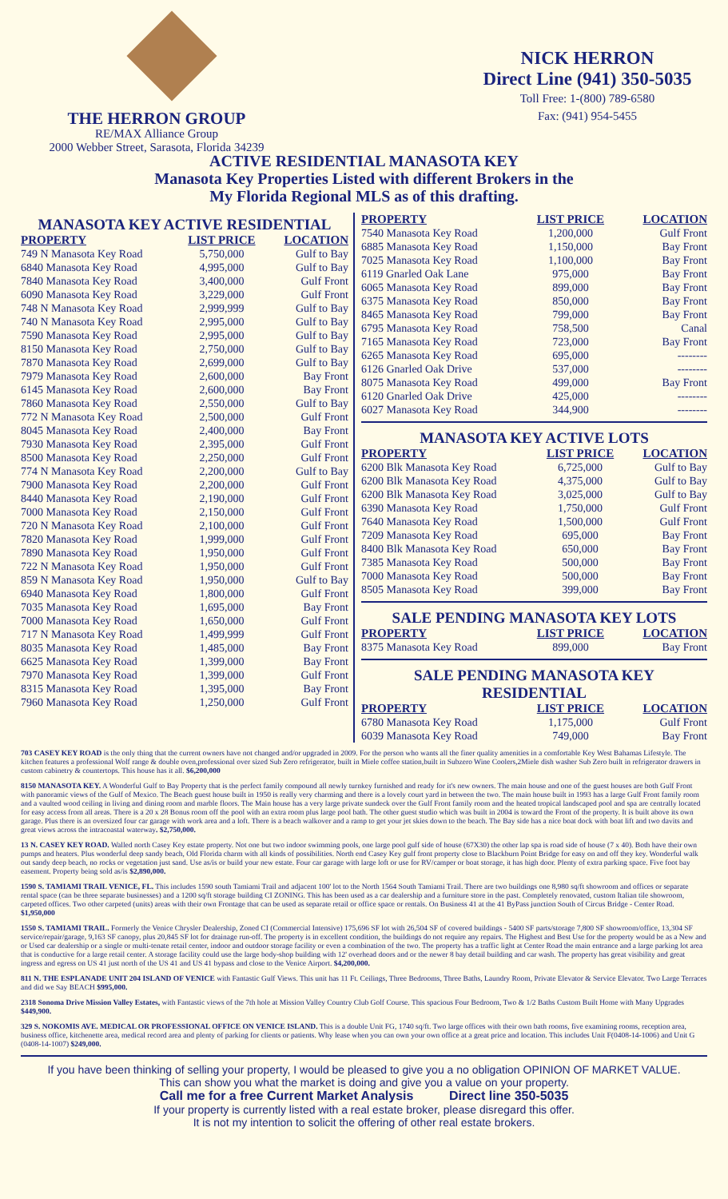THE HERRON GROUP
RE/MAX Alliance Group
2000 Webber Street, Sarasota, Florida 34239
NICK HERRON
Direct Line (941) 350-5035
Toll Free: 1-(800) 789-6580
Fax: (941) 954-5455
ACTIVE RESIDENTIAL MANASOTA KEY
Manasota Key Properties Listed with different Brokers in the
My Florida Regional MLS as of this drafting.
MANASOTA KEY ACTIVE RESIDENTIAL
| PROPERTY | LIST PRICE | LOCATION |
| --- | --- | --- |
| 749 N Manasota Key Road | 5,750,000 | Gulf to Bay |
| 6840 Manasota Key Road | 4,995,000 | Gulf to Bay |
| 7840 Manasota Key Road | 3,400,000 | Gulf Front |
| 6090 Manasota Key Road | 3,229,000 | Gulf Front |
| 748 N Manasota Key Road | 2,999,999 | Gulf to Bay |
| 740 N Manasota Key Road | 2,995,000 | Gulf to Bay |
| 7590 Manasota Key Road | 2,995,000 | Gulf to Bay |
| 8150 Manasota Key Road | 2,750,000 | Gulf to Bay |
| 7870 Manasota Key Road | 2,699,000 | Gulf to Bay |
| 7979 Manasota Key Road | 2,600,000 | Bay Front |
| 6145 Manasota Key Road | 2,600,000 | Bay Front |
| 7860 Manasota Key Road | 2,550,000 | Gulf to Bay |
| 772 N Manasota Key Road | 2,500,000 | Gulf Front |
| 8045 Manasota Key Road | 2,400,000 | Bay Front |
| 7930 Manasota Key Road | 2,395,000 | Gulf Front |
| 8500 Manasota Key Road | 2,250,000 | Gulf Front |
| 774 N Manasota Key Road | 2,200,000 | Gulf to Bay |
| 7900 Manasota Key Road | 2,200,000 | Gulf Front |
| 8440 Manasota Key Road | 2,190,000 | Gulf Front |
| 7000 Manasota Key Road | 2,150,000 | Gulf Front |
| 720 N Manasota Key Road | 2,100,000 | Gulf Front |
| 7820 Manasota Key Road | 1,999,000 | Gulf Front |
| 7890 Manasota Key Road | 1,950,000 | Gulf Front |
| 722 N Manasota Key Road | 1,950,000 | Gulf Front |
| 859 N Manasota Key Road | 1,950,000 | Gulf to Bay |
| 6940 Manasota Key Road | 1,800,000 | Gulf Front |
| 7035 Manasota Key Road | 1,695,000 | Bay Front |
| 7000 Manasota Key Road | 1,650,000 | Gulf Front |
| 717 N Manasota Key Road | 1,499,999 | Gulf Front |
| 8035 Manasota Key Road | 1,485,000 | Bay Front |
| 6625 Manasota Key Road | 1,399,000 | Bay Front |
| 7970 Manasota Key Road | 1,399,000 | Gulf Front |
| 8315 Manasota Key Road | 1,395,000 | Bay Front |
| 7960 Manasota Key Road | 1,250,000 | Gulf Front |
| PROPERTY | LIST PRICE | LOCATION |
| --- | --- | --- |
| 7540 Manasota Key Road | 1,200,000 | Gulf Front |
| 6885 Manasota Key Road | 1,150,000 | Bay Front |
| 7025 Manasota Key Road | 1,100,000 | Bay Front |
| 6119 Gnarled Oak Lane | 975,000 | Bay Front |
| 6065 Manasota Key Road | 899,000 | Bay Front |
| 6375 Manasota Key Road | 850,000 | Bay Front |
| 8465 Manasota Key Road | 799,000 | Bay Front |
| 6795 Manasota Key Road | 758,500 | Canal |
| 7165 Manasota Key Road | 723,000 | Bay Front |
| 6265 Manasota Key Road | 695,000 | -------- |
| 6126 Gnarled Oak Drive | 537,000 | -------- |
| 8075 Manasota Key Road | 499,000 | Bay Front |
| 6120 Gnarled Oak Drive | 425,000 | -------- |
| 6027 Manasota Key Road | 344,900 | -------- |
MANASOTA KEY ACTIVE LOTS
| PROPERTY | LIST PRICE | LOCATION |
| --- | --- | --- |
| 6200 Blk Manasota Key Road | 6,725,000 | Gulf to Bay |
| 6200 Blk Manasota Key Road | 4,375,000 | Gulf to Bay |
| 6200 Blk Manasota Key Road | 3,025,000 | Gulf to Bay |
| 6390 Manasota Key Road | 1,750,000 | Gulf Front |
| 7640 Manasota Key Road | 1,500,000 | Gulf Front |
| 7209 Manasota Key Road | 695,000 | Bay Front |
| 8400 Blk Manasota Key Road | 650,000 | Bay Front |
| 7385 Manasota Key Road | 500,000 | Bay Front |
| 7000 Manasota Key Road | 500,000 | Bay Front |
| 8505 Manasota Key Road | 399,000 | Bay Front |
SALE PENDING MANASOTA KEY LOTS
| PROPERTY | LIST PRICE | LOCATION |
| --- | --- | --- |
| 8375 Manasota Key Road | 899,000 | Bay Front |
SALE PENDING MANASOTA KEY RESIDENTIAL
| PROPERTY | LIST PRICE | LOCATION |
| --- | --- | --- |
| 6780 Manasota Key Road | 1,175,000 | Gulf Front |
| 6039 Manasota Key Road | 749,000 | Bay Front |
703 CASEY KEY ROAD is the only thing that the current owners have not changed and/or upgraded in 2009. For the person who wants all the finer quality amenities in a comfortable Key West Bahamas Lifestyle. The kitchen features a professional Wolf range & double oven,professional over sized Sub Zero refrigerator, built in Miele coffee station,built in Subzero Wine Coolers,2Miele dish washer Sub Zero built in refrigerator drawers in custom cabinetry & countertops. This house has it all. $6,200,000
8150 MANASOTA KEY. A Wonderful Gulf to Bay Property that is the perfect family compound all newly turnkey furnished and ready for it's new owners. The main house and one of the guest houses are both Gulf Front with panoramic views of the Gulf of Mexico. The Beach guest house built in 1950 is really very charming and there is a lovely court yard in between the two. The main house built in 1993 has a large Gulf Front family room and a vaulted wood ceiling in living and dining room and marble floors. The Main house has a very large private sundeck over the Gulf Front family room and the heated tropical landscaped pool and spa are centrally located for easy access from all areas. There is a 20 x 28 Bonus room off the pool with an extra room plus large pool bath. The other guest studio which was built in 2004 is toward the Front of the property. It is built above its own garage. Plus there is an oversized four car garage with work area and a loft. There is a beach walkover and a ramp to get your jet skies down to the beach. The Bay side has a nice boat dock with boat lift and two davits and great views across the intracoastal waterway. $2,750,000.
13 N. CASEY KEY ROAD. Walled north Casey Key estate property. Not one but two indoor swimming pools, one large pool gulf side of house (67X30) the other lap spa is road side of house (7 x 40). Both have their own pumps and heaters. Plus wonderful deep sandy beach, Old Florida charm with all kinds of possibilities. North end Casey Key gulf front property close to Blackburn Point Bridge for easy on and off they key. Wonderful walk out sandy deep beach, no rocks or vegetation just sand. Use as/is or build your new estate. Four car garage with large loft or use for RV/camper or boat storage, it has high door. Plenty of extra parking space. Five foot bay easement. Property being sold as/is $2,890,000.
1590 S. TAMIAMI TRAIL VENICE, FL. This includes 1590 south Tamiami Trail and adjacent 100' lot to the North 1564 South Tamiami Trail. There are two buildings one 8,980 sq/ft showroom and offices or separate rental space (can be three separate businesses) and a 1200 sq/ft storage building CI ZONING. This has been used as a car dealership and a furniture store in the past. Completely renovated, custom Italian tile showroom, carpeted offices. Two other carpeted (units) areas with their own Frontage that can be used as separate retail or office space or rentals. On Business 41 at the 41 ByPass junction South of Circus Bridge - Center Road. $1,950,000
1550 S. TAMIAMI TRAIL. Formerly the Venice Chrysler Dealership, Zoned CI (Commercial Intensive) 175,696 SF lot with 26,504 SF of covered buildings - 5400 SF parts/storage 7,800 SF showroom/office, 13,304 SF service/repair/garage, 9,163 SF canopy, plus 20,845 SF lot for drainage run-off. The property is in excellent condition, the buildings do not require any repairs. The Highest and Best Use for the property would be as a New and or Used car dealership or a single or multi-tenate retail center, indoor and outdoor storage facility or even a combination of the two. The property has a traffic light at Center Road the main entrance and a large parking lot area that is conductive for a large retail center. A storage facility could use the large body-shop building with 12' overhead doors and or the newer 8 bay detail building and car wash. The property has great visibility and great ingress and egress on US 41 just north of the US 41 and US 41 bypass and close to the Venice Airport. $4,200,000.
811 N. THE ESPLANADE UNIT 204 ISLAND OF VENICE with Fantastic Gulf Views. This unit has 11 Ft. Ceilings, Three Bedrooms, Three Baths, Laundry Room, Private Elevator & Service Elevator. Two Large Terraces and did we Say BEACH $995,000.
2318 Sonoma Drive Mission Valley Estates, with Fantastic views of the 7th hole at Mission Valley Country Club Golf Course. This spacious Four Bedroom, Two & 1/2 Baths Custom Built Home with Many Upgrades $449,900.
329 S. NOKOMIS AVE. MEDICAL OR PROFESSIONAL OFFICE ON VENICE ISLAND. This is a double Unit FG, 1740 sq/ft. Two large offices with their own bath rooms, five examining rooms, reception area, business office, kitchenette area, medical record area and plenty of parking for clients or patients. Why lease when you can own your own office at a great price and location. This includes Unit F(0408-14-1006) and Unit G (0408-14-1007) $249,000.
If you have been thinking of selling your property, I would be pleased to give you a no obligation OPINION OF MARKET VALUE.
This can show you what the market is doing and give you a value on your property.
Call me for a free Current Market Analysis Direct line 350-5035
If your property is currently listed with a real estate broker, please disregard this offer.
It is not my intention to solicit the offering of other real estate brokers.